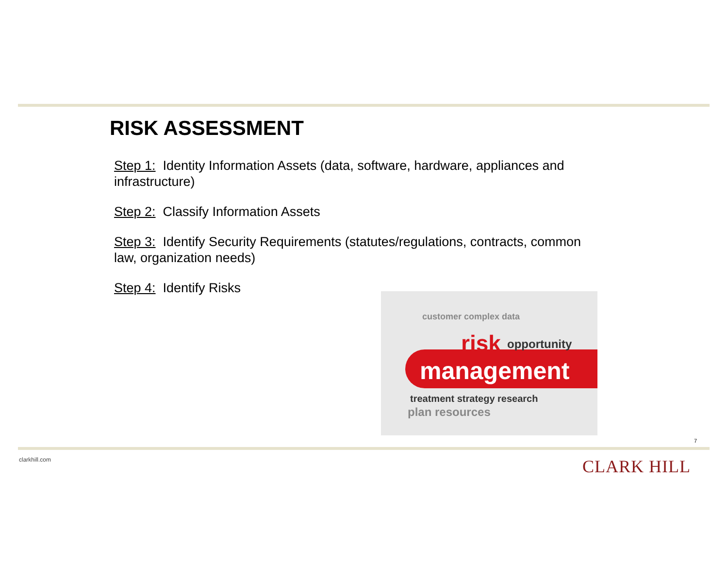RISK ASSESSMENT
Step 1: Identity Information Assets (data, software, hardware, appliances and infrastructure)
Step 2: Classify Information Assets
Step 3: Identify Security Requirements (statutes/regulations, contracts, common law, organization needs)
Step 4: Identify Risks
customer complex data
risk opportunity
management
treatment strategy research
plan resources
7
clarkhill.com CLARK HILL